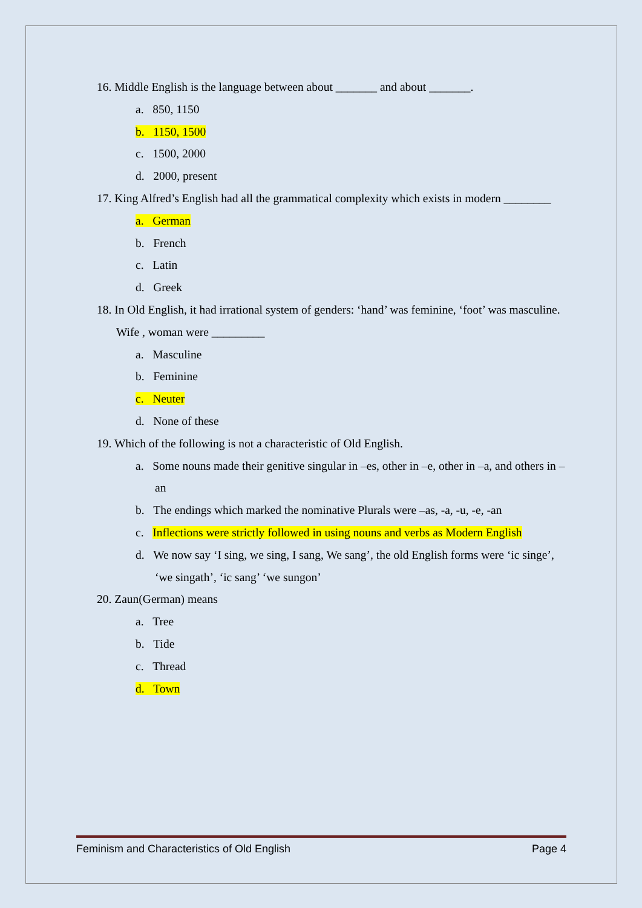16. Middle English is the language between about _______ and about _______.
a. 850, 1150
b. 1150, 1500
c. 1500, 2000
d. 2000, present
17. King Alfred’s English had all the grammatical complexity which exists in modern ________
a. German
b. French
c. Latin
d. Greek
18. In Old English, it had irrational system of genders: ‘hand’ was feminine, ‘foot’ was masculine. Wife , woman were _________
a. Masculine
b. Feminine
c. Neuter
d. None of these
19. Which of the following is not a characteristic of Old English.
a. Some nouns made their genitive singular in –es, other in –e, other in –a, and others in –an
b. The endings which marked the nominative Plurals were –as, -a, -u, -e, -an
c. Inflections were strictly followed in using nouns and verbs as Modern English
d. We now say ‘I sing, we sing, I sang, We sang’, the old English forms were ‘ic singe’, ‘we singath’, ‘ic sang’ ‘we sungon’
20. Zaun(German) means
a. Tree
b. Tide
c. Thread
d. Town
Feminism and Characteristics of Old English Page 4